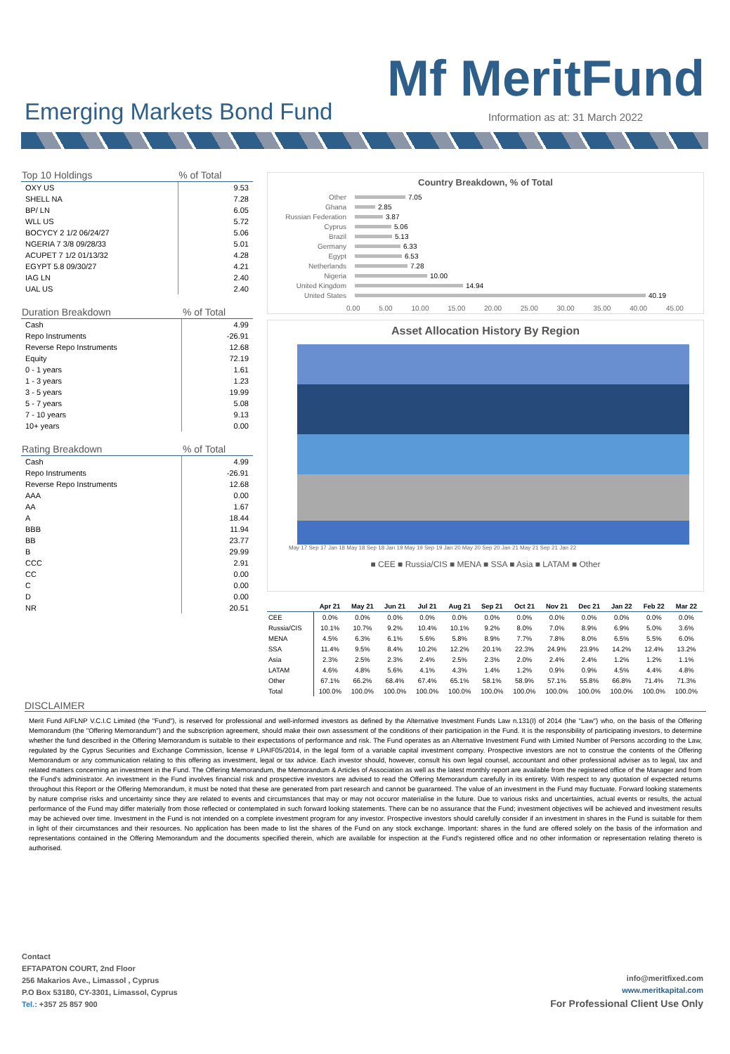Mf MeritFund
Emerging Markets Bond Fund
Information as at: 31 March 2022
| Top 10 Holdings | % of Total |
| --- | --- |
| OXY US | 9.53 |
| SHELL NA | 7.28 |
| BP/ LN | 6.05 |
| WLL US | 5.72 |
| BOCYCY 2 1/2 06/24/27 | 5.06 |
| NGERIA 7 3/8 09/28/33 | 5.01 |
| ACUPET 7 1/2 01/13/32 | 4.28 |
| EGYPT 5.8 09/30/27 | 4.21 |
| IAG LN | 2.40 |
| UAL US | 2.40 |
| Duration Breakdown | % of Total |
| --- | --- |
| Cash | 4.99 |
| Repo Instruments | -26.91 |
| Reverse Repo Instruments | 12.68 |
| Equity | 72.19 |
| 0 - 1 years | 1.61 |
| 1 - 3 years | 1.23 |
| 3 - 5 years | 19.99 |
| 5 - 7 years | 5.08 |
| 7 - 10 years | 9.13 |
| 10+ years | 0.00 |
| Rating Breakdown | % of Total |
| --- | --- |
| Cash | 4.99 |
| Repo Instruments | -26.91 |
| Reverse Repo Instruments | 12.68 |
| AAA | 0.00 |
| AA | 1.67 |
| A | 18.44 |
| BBB | 11.94 |
| BB | 23.77 |
| B | 29.99 |
| CCC | 2.91 |
| CC | 0.00 |
| C | 0.00 |
| D | 0.00 |
| NR | 20.51 |
Country Breakdown, % of Total
Other 7.05
Ghana 2.85
Russian Federation 3.87
Cyprus 5.06
Brazil 5.13
Germany 6.33
Egypt 6.53
Netherlands 7.28
Nigeria 10.00
United Kingdom 14.94
United States 40.19
0.00 5.00 10.00 15.00 20.00 25.00 30.00 35.00 40.00 45.00
Asset Allocation History By Region
May 17 Sep 17 Jan 18 May 18 Sep 18 Jan 19 May 19 Sep 19 Jan 20 May 20 Sep 20 Jan 21 May 21 Sep 21 Jan 22
■ CEE ■ Russia/CIS ■ MENA ■ SSA ■ Asia ■ LATAM ■ Other
| | Apr 21 | May 21 | Jun 21 | Jul 21 | Aug 21 | Sep 21 | Oct 21 | Nov 21 | Dec 21 | Jan 22 | Feb 22 | Mar 22 |
| --- | --- | --- | --- | --- | --- | --- | --- | --- | --- | --- | --- | --- |
| CEE | 0.0% | 0.0% | 0.0% | 0.0% | 0.0% | 0.0% | 0.0% | 0.0% | 0.0% | 0.0% | 0.0% | 0.0% |
| Russia/CIS | 10.1% | 10.7% | 9.2% | 10.4% | 10.1% | 9.2% | 8.0% | 7.0% | 8.9% | 6.9% | 5.0% | 3.6% |
| MENA | 4.5% | 6.3% | 6.1% | 5.6% | 5.8% | 8.9% | 7.7% | 7.8% | 8.0% | 6.5% | 5.5% | 6.0% |
| SSA | 11.4% | 9.5% | 8.4% | 10.2% | 12.2% | 20.1% | 22.3% | 24.9% | 23.9% | 14.2% | 12.4% | 13.2% |
| Asia | 2.3% | 2.5% | 2.3% | 2.4% | 2.5% | 2.3% | 2.0% | 2.4% | 2.4% | 1.2% | 1.2% | 1.1% |
| LATAM | 4.6% | 4.8% | 5.6% | 4.1% | 4.3% | 1.4% | 1.2% | 0.9% | 0.9% | 4.5% | 4.4% | 4.8% |
| Other | 67.1% | 66.2% | 68.4% | 67.4% | 65.1% | 58.1% | 58.9% | 57.1% | 55.8% | 66.8% | 71.4% | 71.3% |
| Total | 100.0% | 100.0% | 100.0% | 100.0% | 100.0% | 100.0% | 100.0% | 100.0% | 100.0% | 100.0% | 100.0% | 100.0% |
DISCLAIMER
Merit Fund AIFLNP V.C.I.C Limited (the "Fund"), is reserved for professional and well-informed investors as defined by the Alternative Investment Funds Law n.131(I) of 2014 (the "Law") who, on the basis of the Offering Memorandum (the "Offering Memorandum") and the subscription agreement, should make their own assessment of the conditions of their participation in the Fund. It is the responsibility of participating investors, to determine whether the fund described in the Offering Memorandum is suitable to their expectations of performance and risk. The Fund operates as an Alternative Investment Fund with Limited Number of Persons according to the Law, regulated by the Cyprus Securities and Exchange Commission, license # LPAIF05/2014, in the legal form of a variable capital investment company. Prospective investors are not to construe the contents of the Offering Memorandum or any communication relating to this offering as investment, legal or tax advice. Each investor should, however, consult his own legal counsel, accountant and other professional adviser as to legal, tax and related matters concerning an investment in the Fund. The Offering Memorandum, the Memorandum & Articles of Association as well as the latest monthly report are available from the registered office of the Manager and from the Fund's administrator. An investment in the Fund involves financial risk and prospective investors are advised to read the Offering Memorandum carefully in its entirety. With respect to any quotation of expected returns throughout this Report or the Offering Memorandum, it must be noted that these are generated from part research and cannot be guaranteed. The value of an investment in the Fund may fluctuate. Forward looking statements by nature comprise risks and uncertainty since they are related to events and circumstances that may or may not occuror materialise in the future. Due to various risks and uncertainties, actual events or results, the actual performance of the Fund may differ materially from those reflected or contemplated in such forward looking statements. There can be no assurance that the Fund; investment objectives will be achieved and investment results may be achieved over time. Investment in the Fund is not intended on a complete investment program for any investor. Prospective investors should carefully consider if an investment in shares in the Fund is suitable for them in light of their circumstances and their resources. No application has been made to list the shares of the Fund on any stock exchange. Important: shares in the fund are offered solely on the basis of the information and representations contained in the Offering Memorandum and the documents specified therein, which are available for inspection at the Fund's registered office and no other information or representation relating thereto is authorised.
Contact
EFTAPATON COURT, 2nd Floor
256 Makarios Ave., Limassol , Cyprus
P.O Box 53180, CY-3301, Limassol, Cyprus
Tel.: +357 25 857 900
info@meritfixed.com
www.meritkapital.com
For Professional Client Use Only